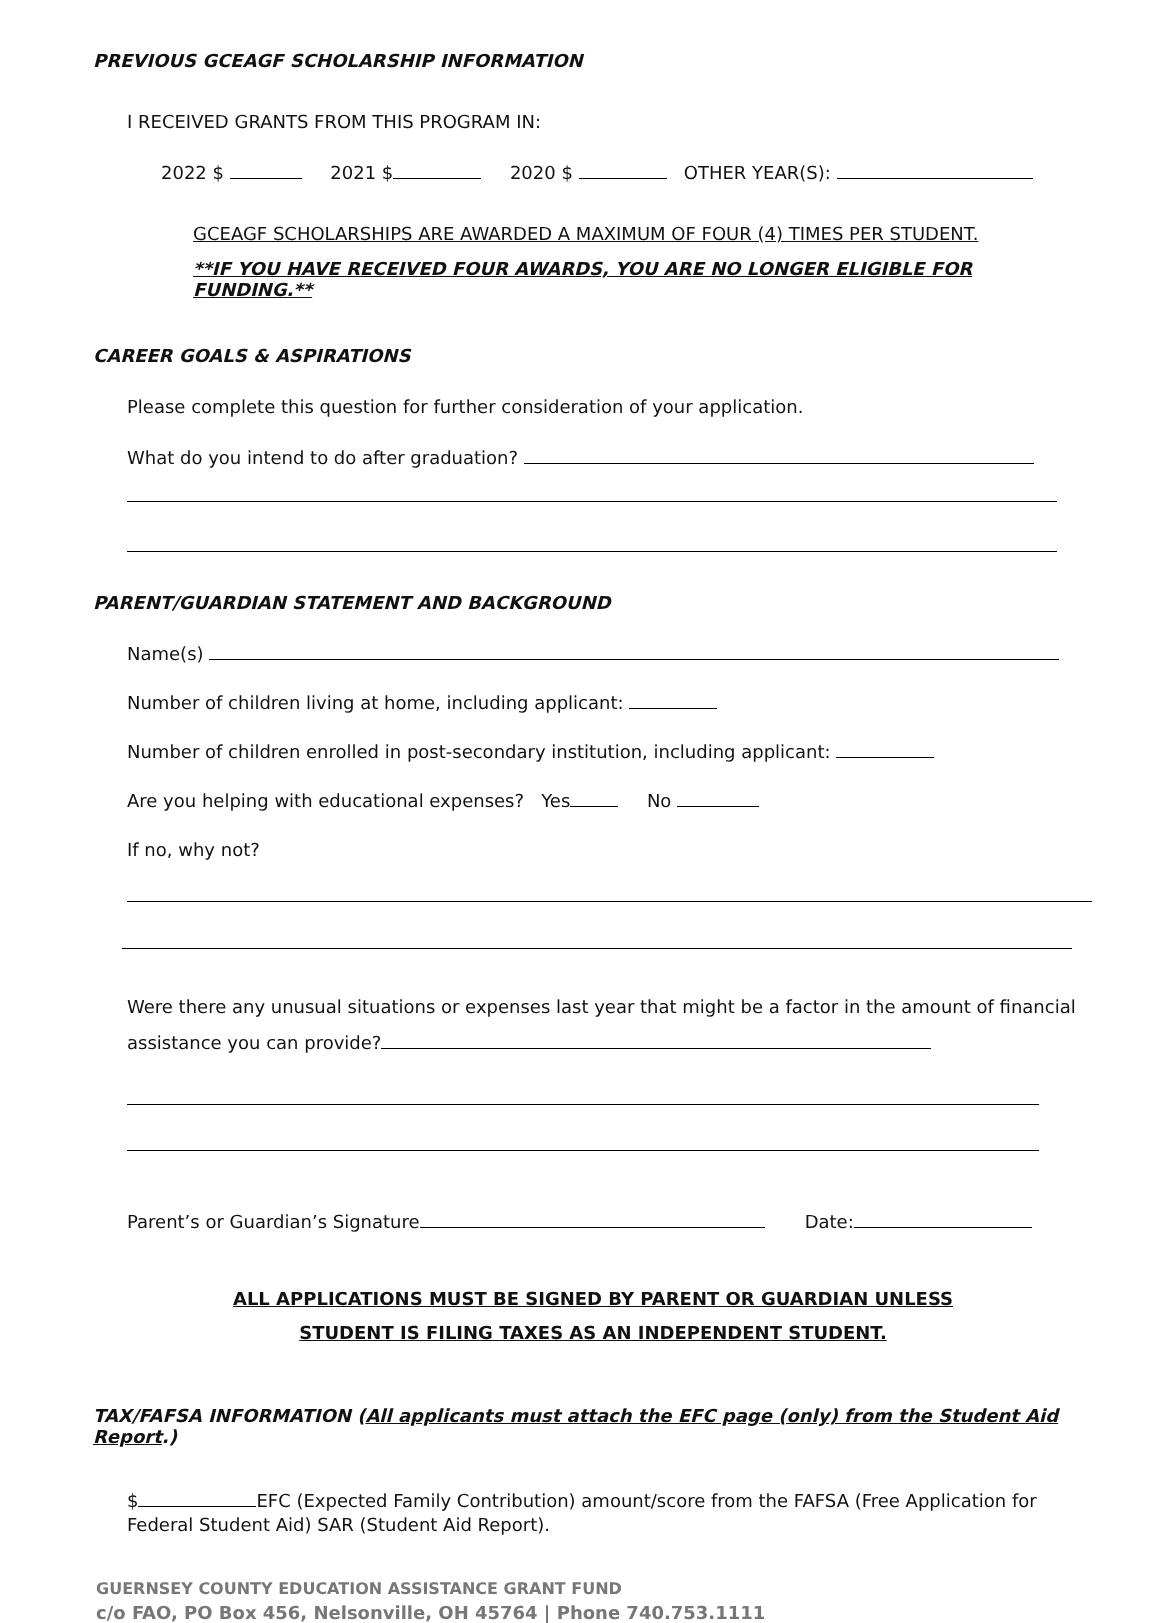PREVIOUS GCEAGF SCHOLARSHIP INFORMATION
I RECEIVED GRANTS FROM THIS PROGRAM IN:
2022 $ 2021 $ 2020 $ OTHER YEAR(S):
GCEAGF SCHOLARSHIPS ARE AWARDED A MAXIMUM OF FOUR (4) TIMES PER STUDENT.
**IF YOU HAVE RECEIVED FOUR AWARDS, YOU ARE NO LONGER ELIGIBLE FOR FUNDING.**
CAREER GOALS & ASPIRATIONS
Please complete this question for further consideration of your application.
What do you intend to do after graduation?
PARENT/GUARDIAN STATEMENT AND BACKGROUND
Name(s)
Number of children living at home, including applicant:
Number of children enrolled in post-secondary institution, including applicant:
Are you helping with educational expenses? Yes No
If no, why not?
Were there any unusual situations or expenses last year that might be a factor in the amount of financial assistance you can provide?
Parent’s or Guardian’s Signature Date:
ALL APPLICATIONS MUST BE SIGNED BY PARENT OR GUARDIAN UNLESS
STUDENT IS FILING TAXES AS AN INDEPENDENT STUDENT.
TAX/FAFSA INFORMATION (All applicants must attach the EFC page (only) from the Student Aid Report.)
$ EFC (Expected Family Contribution) amount/score from the FAFSA (Free Application for Federal Student Aid) SAR (Student Aid Report).
GUERNSEY COUNTY EDUCATION ASSISTANCE GRANT FUND
c/o FAO, PO Box 456, Nelsonville, OH 45764 | Phone 740.753.1111